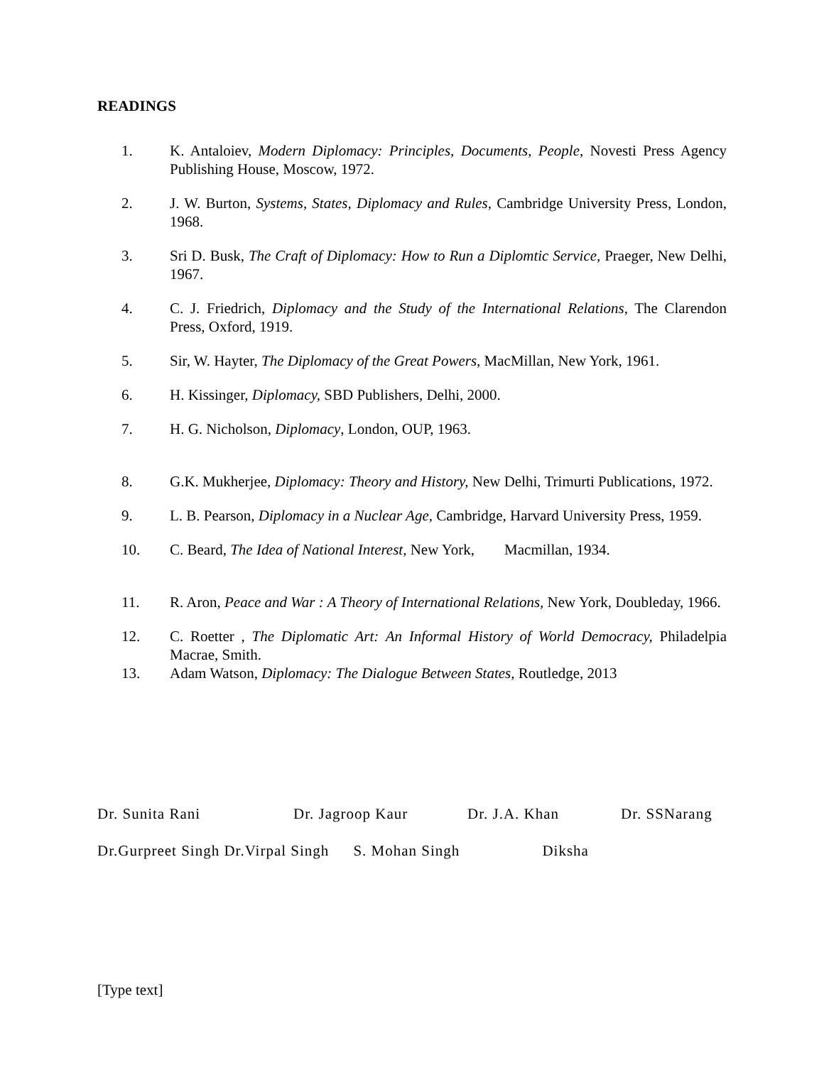READINGS
1. K. Antaloiev, Modern Diplomacy: Principles, Documents, People, Novesti Press Agency Publishing House, Moscow, 1972.
2. J. W. Burton, Systems, States, Diplomacy and Rules, Cambridge University Press, London, 1968.
3. Sri D. Busk, The Craft of Diplomacy: How to Run a Diplomtic Service, Praeger, New Delhi, 1967.
4. C. J. Friedrich, Diplomacy and the Study of the International Relations, The Clarendon Press, Oxford, 1919.
5. Sir, W. Hayter, The Diplomacy of the Great Powers, MacMillan, New York, 1961.
6. H. Kissinger, Diplomacy, SBD Publishers, Delhi, 2000.
7. H. G. Nicholson, Diplomacy, London, OUP, 1963.
8. G.K. Mukherjee, Diplomacy: Theory and History, New Delhi, Trimurti Publications, 1972.
9. L. B. Pearson, Diplomacy in a Nuclear Age, Cambridge, Harvard University Press, 1959.
10. C. Beard, The Idea of National Interest, New York, Macmillan, 1934.
11. R. Aron, Peace and War : A Theory of International Relations, New York, Doubleday, 1966.
12. C. Roetter , The Diplomatic Art: An Informal History of World Democracy, Philadelpia Macrae, Smith.
13. Adam Watson, Diplomacy: The Dialogue Between States, Routledge, 2013
Dr. Sunita Rani Dr. Jagroop Kaur Dr. J.A. Khan Dr. SSNarang
Dr.Gurpreet Singh Dr.Virpal Singh S. Mohan Singh Diksha
[Type text]